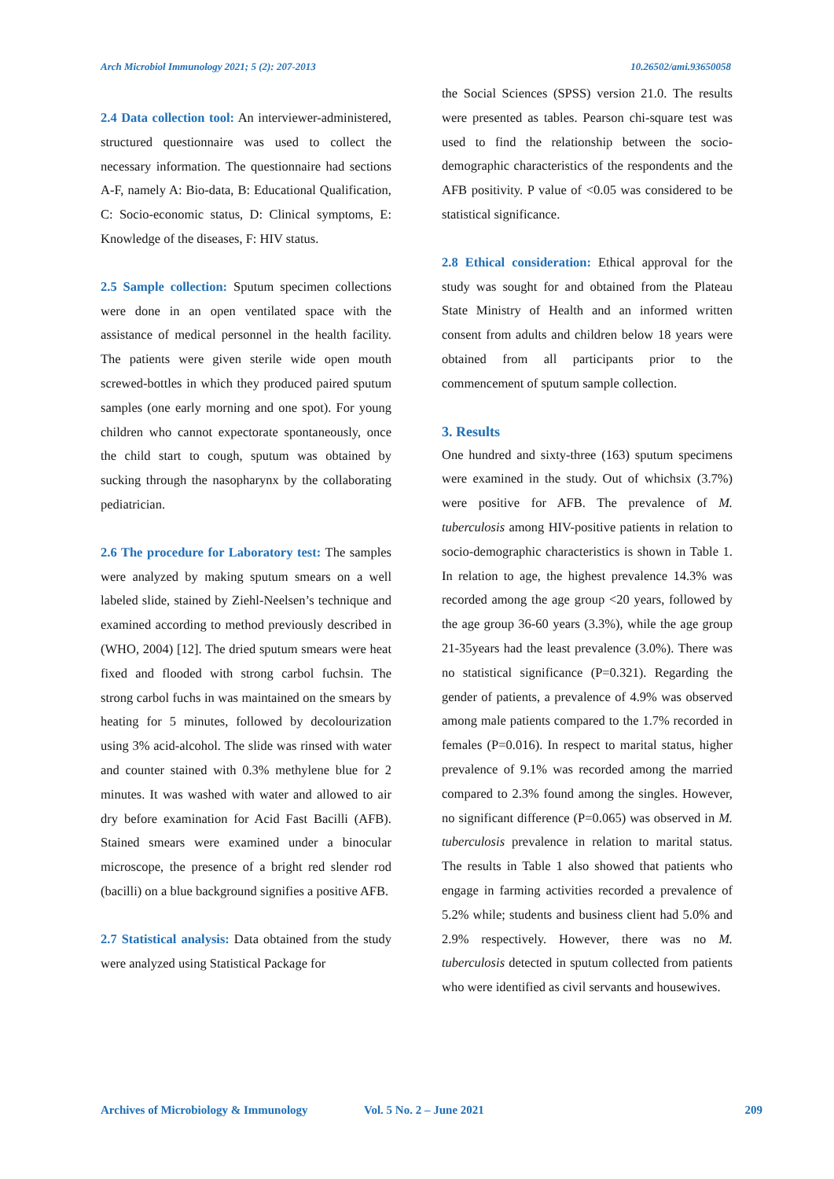Arch Microbiol Immunology 2021; 5 (2): 207-2013 10.26502/ami.93650058
2.4 Data collection tool: An interviewer-administered, structured questionnaire was used to collect the necessary information. The questionnaire had sections A-F, namely A: Bio-data, B: Educational Qualification, C: Socio-economic status, D: Clinical symptoms, E: Knowledge of the diseases, F: HIV status.
2.5 Sample collection: Sputum specimen collections were done in an open ventilated space with the assistance of medical personnel in the health facility. The patients were given sterile wide open mouth screwed-bottles in which they produced paired sputum samples (one early morning and one spot). For young children who cannot expectorate spontaneously, once the child start to cough, sputum was obtained by sucking through the nasopharynx by the collaborating pediatrician.
2.6 The procedure for Laboratory test: The samples were analyzed by making sputum smears on a well labeled slide, stained by Ziehl-Neelsen’s technique and examined according to method previously described in (WHO, 2004) [12]. The dried sputum smears were heat fixed and flooded with strong carbol fuchsin. The strong carbol fuchs in was maintained on the smears by heating for 5 minutes, followed by decolourization using 3% acid-alcohol. The slide was rinsed with water and counter stained with 0.3% methylene blue for 2 minutes. It was washed with water and allowed to air dry before examination for Acid Fast Bacilli (AFB). Stained smears were examined under a binocular microscope, the presence of a bright red slender rod (bacilli) on a blue background signifies a positive AFB.
2.7 Statistical analysis: Data obtained from the study were analyzed using Statistical Package for
the Social Sciences (SPSS) version 21.0. The results were presented as tables. Pearson chi-square test was used to find the relationship between the socio-demographic characteristics of the respondents and the AFB positivity. P value of <0.05 was considered to be statistical significance.
2.8 Ethical consideration: Ethical approval for the study was sought for and obtained from the Plateau State Ministry of Health and an informed written consent from adults and children below 18 years were obtained from all participants prior to the commencement of sputum sample collection.
3. Results
One hundred and sixty-three (163) sputum specimens were examined in the study. Out of whichsix (3.7%) were positive for AFB. The prevalence of M. tuberculosis among HIV-positive patients in relation to socio-demographic characteristics is shown in Table 1. In relation to age, the highest prevalence 14.3% was recorded among the age group <20 years, followed by the age group 36-60 years (3.3%), while the age group 21-35years had the least prevalence (3.0%). There was no statistical significance (P=0.321). Regarding the gender of patients, a prevalence of 4.9% was observed among male patients compared to the 1.7% recorded in females (P=0.016). In respect to marital status, higher prevalence of 9.1% was recorded among the married compared to 2.3% found among the singles. However, no significant difference (P=0.065) was observed in M. tuberculosis prevalence in relation to marital status. The results in Table 1 also showed that patients who engage in farming activities recorded a prevalence of 5.2% while; students and business client had 5.0% and 2.9% respectively. However, there was no M. tuberculosis detected in sputum collected from patients who were identified as civil servants and housewives.
Archives of Microbiology & Immunology Vol. 5 No. 2 – June 2021 209